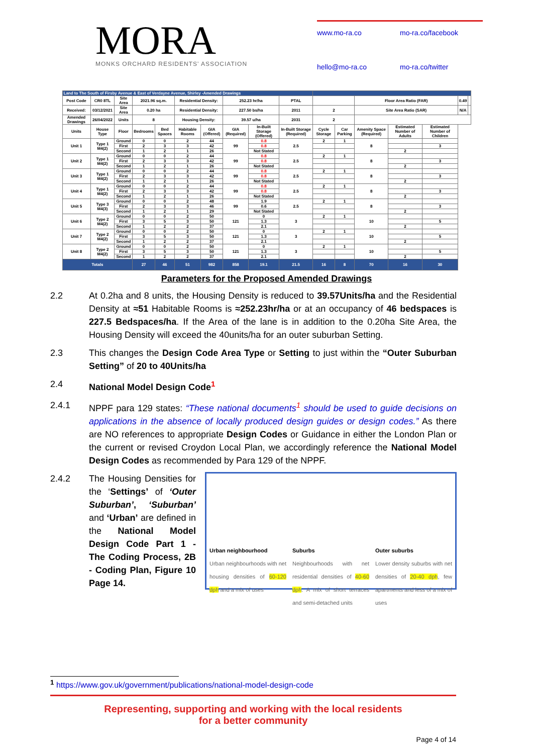MORA
MONKS ORCHARD RESIDENTS' ASSOCIATION
www.mo-ra.co mo-ra.co/facebook hello@mo-ra.co mo-ra.co/twitter
| Land to The South of Firsby Avenue & East of Verdayne Avenue, Shirley -Amended Drawings | | | | | | | | | | | | | | | | |
| Post Code | CR0 8TL | Site Area | 2021.96 sq.m. | | Residential Density: | | 252.23 hr/ha | | PTAL | | | Floor Area Ratio (FAR) | | | 0.49 | |
| Received: | 03/12/2021 | Site Area | 0.20 ha | | Residential Density: | | 227.50 bs/ha | | 2011 | 2 | | Site Area Ratio (SAR) | | | N/A | |
| Amended Drawings | 26/04/2022 | Units | 8 | | Housing Density: | | 39.57 u/ha | | 2031 | 2 | | | | | | |
| Units | House Type | Floor | Bedrooms | Bed Spaces | Habitable Rooms | GIA (Offered) | GIA (Required) | In-Built Storage (Offered) | In-Built Storage (Required) | Cycle Storage | Car Parking | Amenity Space (Required) | Estimated Number of Adults | Estimated Number of Children | | |
| Unit 1 | Type 1 M4(2) | Ground | 0 | 0 | 2 | 44 | 99 | 0.8 | 2.5 | 2 | 1 | 8 | | | | |
| | | First | 2 | 3 | 3 | 42 | | 0.8 | | | | | | 3 | | |
| | | Second | 1 | 2 | 1 | 26 | | Not Stated | | | | | 2 | | | |
| Unit 2 | Type 1 M4(2) | Ground | 0 | 0 | 2 | 44 | 99 | 0.8 | 2.5 | 2 | 1 | 8 | | | | |
| | | First | 2 | 3 | 3 | 42 | | 0.8 | | | | | | 3 | | |
| | | Second | 1 | 2 | 1 | 26 | | Not Stated | | | | | 2 | | | |
| Unit 3 | Type 1 M4(2) | Ground | 0 | 0 | 2 | 44 | 99 | 0.8 | 2.5 | 2 | 1 | 8 | | | | |
| | | First | 2 | 3 | 3 | 42 | | 0.8 | | | | | | 3 | | |
| | | Second | 1 | 2 | 1 | 26 | | Not Stated | | | | | 2 | | | |
| Unit 4 | Type 1 M4(2) | Ground | 0 | 0 | 2 | 44 | 99 | 0.8 | 2.5 | 2 | 1 | 8 | | | | |
| | | First | 2 | 3 | 3 | 42 | | 0.8 | | | | | | 3 | | |
| | | Second | 1 | 2 | 1 | 26 | | Not Stated | | | | | 2 | | | |
| Unit 5 | Type 3 M4(3) | Ground | 0 | 0 | 2 | 48 | 99 | 1.9 | 2.5 | 2 | 1 | 8 | | | | |
| | | First | 2 | 3 | 3 | 46 | | 0.6 | | | | | | 3 | | |
| | | Second | 1 | 2 | 1 | 29 | | Not Stated | | | | | 2 | | | |
| Unit 6 | Type 2 M4(2) | Ground | 0 | 0 | 2 | 50 | 121 | 0 | 3 | 2 | 1 | 10 | | | | |
| | | First | 3 | 5 | 3 | 50 | | 1.3 | | | | | | 5 | | |
| | | Second | 1 | 2 | 2 | 37 | | 2.1 | | | | | 2 | | | |
| Unit 7 | Type 2 M4(2) | Ground | 0 | 0 | 2 | 50 | 121 | 0 | 3 | 2 | 1 | 10 | | | | |
| | | First | 3 | 5 | 3 | 50 | | 1.3 | | | | | | 5 | | |
| | | Second | 1 | 2 | 2 | 37 | | 2.1 | | | | | 2 | | | |
| Unit 8 | Type 2 M4(2) | Ground | 0 | 0 | 2 | 50 | 121 | 0 | 3 | 2 | 1 | 10 | | | | |
| | | First | 3 | 5 | 3 | 50 | | 1.3 | | | | | | 5 | | |
| | | Second | 1 | 2 | 2 | 37 | | 2.1 | | | | | 2 | | | |
| Totals | | | 27 | 46 | 51 | 982 | 858 | 19.1 | 21.5 | 16 | 8 | 70 | 16 | 30 | | |
Parameters for the Proposed Amended Drawings
2.2 At 0.2ha and 8 units, the Housing Density is reduced to 39.57Units/ha and the Residential Density at ≈51 Habitable Rooms is ≈252.23hr/ha or at an occupancy of 46 bedspaces is 227.5 Bedspaces/ha. If the Area of the lane is in addition to the 0.20ha Site Area, the Housing Density will exceed the 40units/ha for an outer suburban Setting.
2.3 This changes the Design Code Area Type or Setting to just within the “Outer Suburban Setting” of 20 to 40Units/ha
2.4 National Model Design Code<sup>1</sup>
2.4.1 NPPF para 129 states: “These national documents<sup>1</sup> should be used to guide decisions on applications in the absence of locally produced design guides or design codes.” As there are NO references to appropriate Design Codes or Guidance in either the London Plan or the current or revised Croydon Local Plan, we accordingly reference the National Model Design Codes as recommended by Para 129 of the NPPF.
2.4.2 The Housing Densities for the ‘Settings’ of ‘Outer Suburban’, ‘Suburban’ and ‘Urban’ are defined in the National Model Design Code Part 1 - The Coding Process, 2B - Coding Plan, Figure 10 Page 14.
Urban neighbourhood
Urban neighbourhoods with net housing densities of 60-120 dph and a mix of uses
Suburbs
Neighbourhoods with net residential densities of 40-60 dph. A mix of short terraces and semi-detached units
Outer suburbs
Lower density suburbs with net densities of 20-40 dph, few apartments and less of a mix of uses
<sup>1</sup> https://www.gov.uk/government/publications/national-model-design-code
Representing, supporting and working with the local residents
for a better community
Page 4 of 14